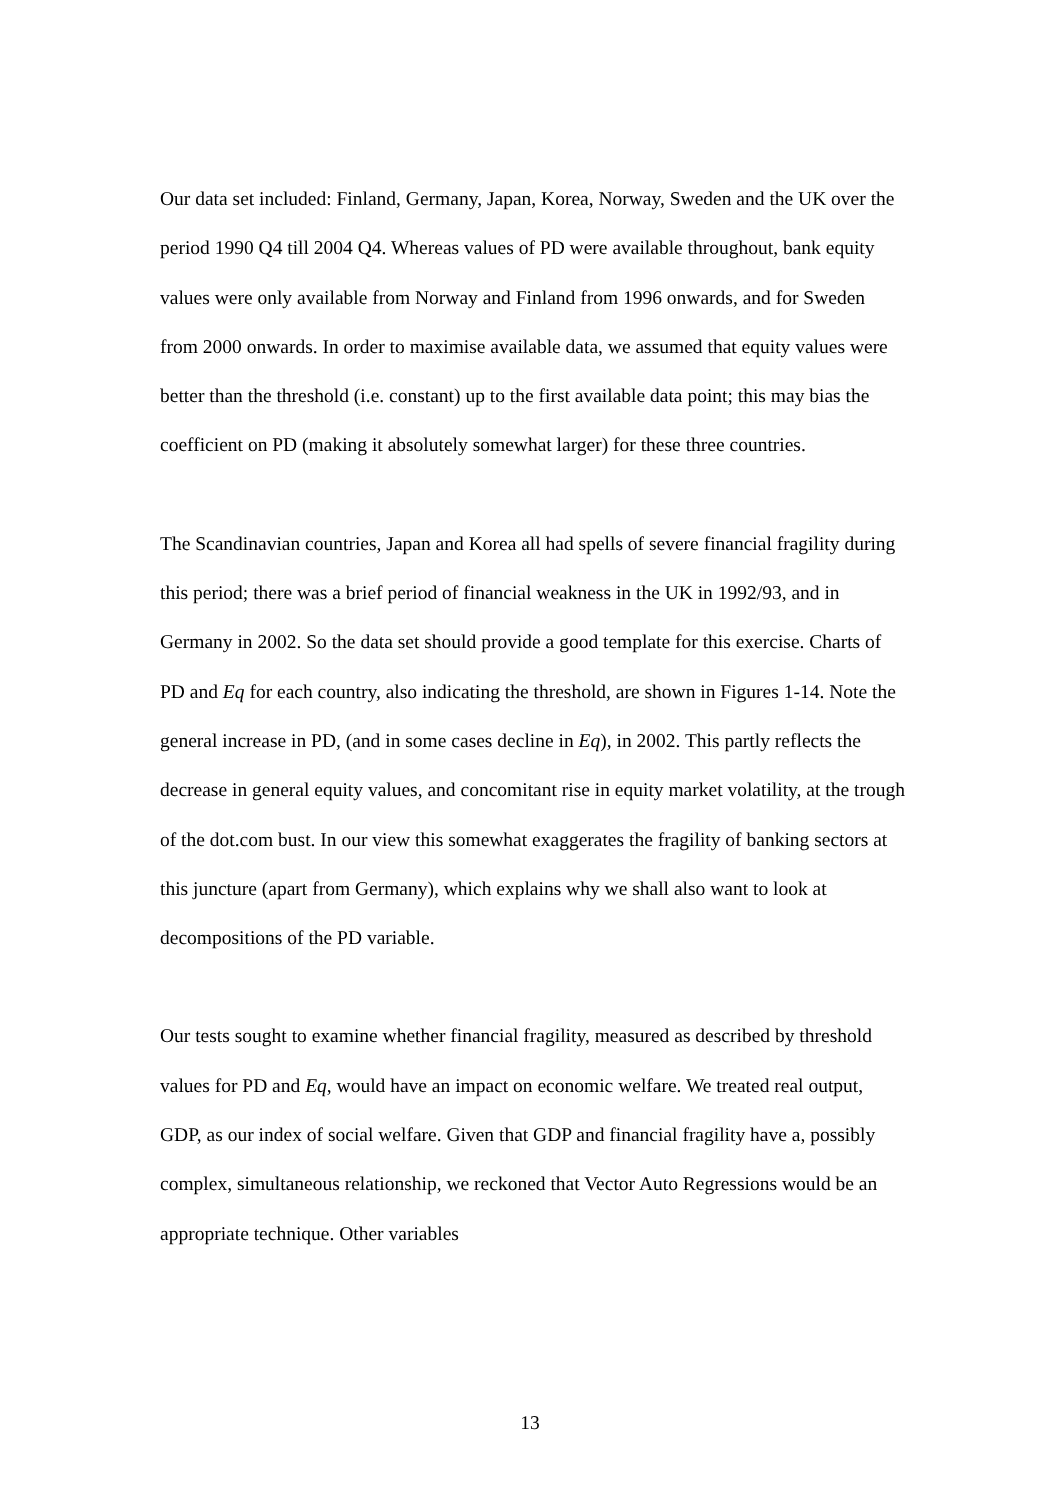Our data set included: Finland, Germany, Japan, Korea, Norway, Sweden and the UK over the period 1990 Q4 till 2004 Q4. Whereas values of PD were available throughout, bank equity values were only available from Norway and Finland from 1996 onwards, and for Sweden from 2000 onwards. In order to maximise available data, we assumed that equity values were better than the threshold (i.e. constant) up to the first available data point; this may bias the coefficient on PD (making it absolutely somewhat larger) for these three countries.
The Scandinavian countries, Japan and Korea all had spells of severe financial fragility during this period; there was a brief period of financial weakness in the UK in 1992/93, and in Germany in 2002. So the data set should provide a good template for this exercise. Charts of PD and Eq for each country, also indicating the threshold, are shown in Figures 1-14. Note the general increase in PD, (and in some cases decline in Eq), in 2002. This partly reflects the decrease in general equity values, and concomitant rise in equity market volatility, at the trough of the dot.com bust. In our view this somewhat exaggerates the fragility of banking sectors at this juncture (apart from Germany), which explains why we shall also want to look at decompositions of the PD variable.
Our tests sought to examine whether financial fragility, measured as described by threshold values for PD and Eq, would have an impact on economic welfare. We treated real output, GDP, as our index of social welfare. Given that GDP and financial fragility have a, possibly complex, simultaneous relationship, we reckoned that Vector Auto Regressions would be an appropriate technique. Other variables
13